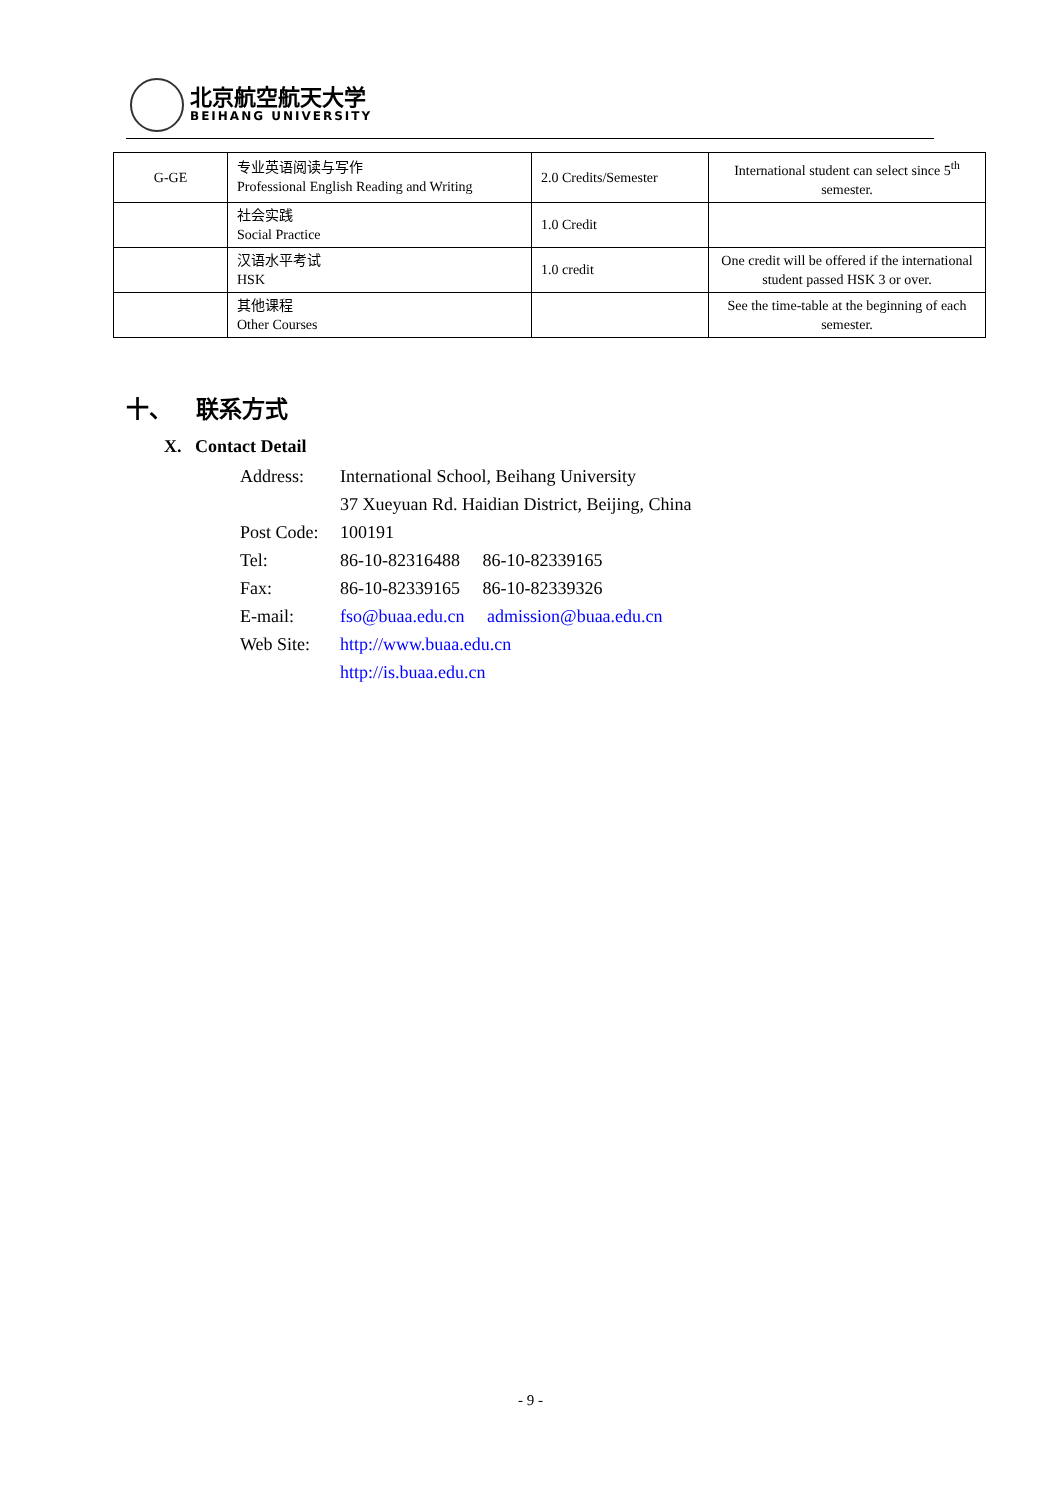北京航空航天大学
BEIHANG UNIVERSITY
| G-GE | 专业英语阅读与写作 Professional English Reading and Writing | 2.0 Credits/Semester | International student can select since 5<sup>th</sup> semester. |
| | 社会实践 Social Practice | 1.0 Credit | |
| | 汉语水平考试 HSK | 1.0 credit | One credit will be offered if the international student passed HSK 3 or over. |
| | 其他课程 Other Courses | | See the time-table at the beginning of each semester. |
十、 联系方式
X. Contact Detail
Address: International School, Beihang University
37 Xueyuan Rd. Haidian District, Beijing, China
Post Code: 100191
Tel: 86-10-82316488 86-10-82339165
Fax: 86-10-82339165 86-10-82339326
E-mail: fso@buaa.edu.cn admission@buaa.edu.cn
Web Site: http://www.buaa.edu.cn
http://is.buaa.edu.cn
- 9 -